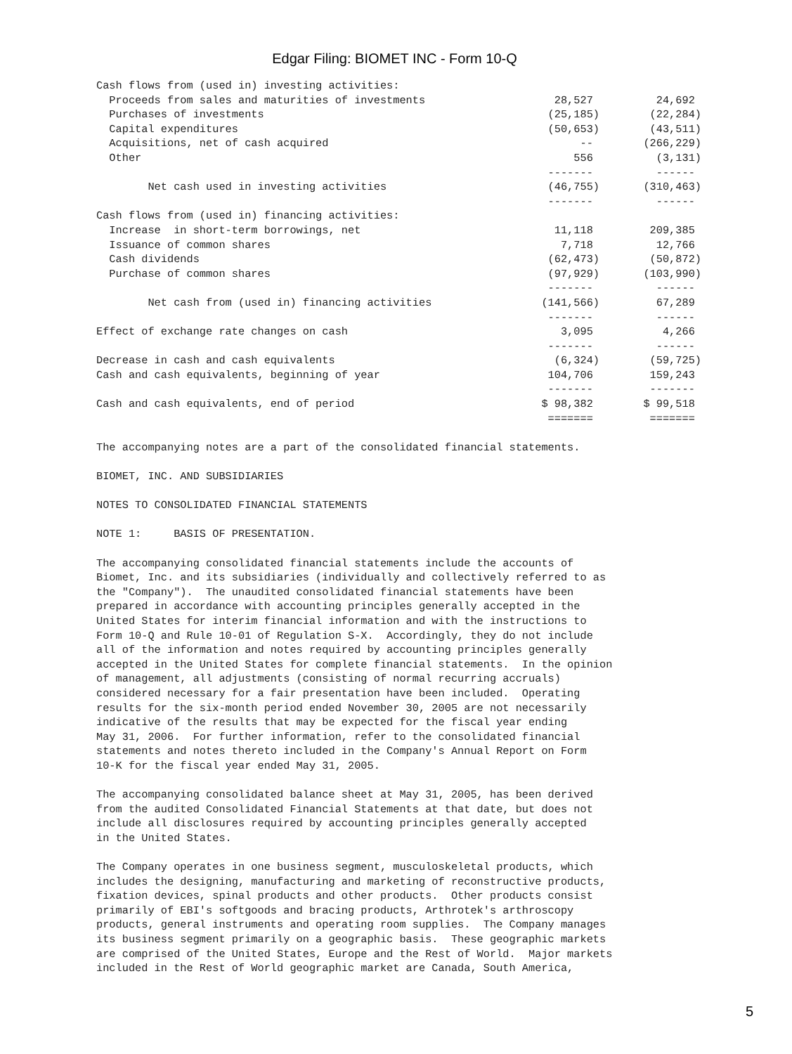Edgar Filing: BIOMET INC - Form 10-Q
| Cash flows from (used in) investing activities: | | |
| Proceeds from sales and maturities of investments | 28,527 | 24,692 |
| Purchases of investments | (25,185) | (22,284) |
| Capital expenditures | (50,653) | (43,511) |
| Acquisitions, net of cash acquired | -- | (266,229) |
| Other | 556 | (3,131) |
| | ------- | ------ |
| Net cash used in investing activities | (46,755) | (310,463) |
| | ------- | ------ |
| Cash flows from (used in) financing activities: | | |
| Increase in short-term borrowings, net | 11,118 | 209,385 |
| Issuance of common shares | 7,718 | 12,766 |
| Cash dividends | (62,473) | (50,872) |
| Purchase of common shares | (97,929) | (103,990) |
| | ------- | ------ |
| Net cash from (used in) financing activities | (141,566) | 67,289 |
| | ------- | ------ |
| Effect of exchange rate changes on cash | 3,095 | 4,266 |
| | ------- | ------ |
| Decrease in cash and cash equivalents | (6,324) | (59,725) |
| Cash and cash equivalents, beginning of year | 104,706 | 159,243 |
| | ------- | ------- |
| Cash and cash equivalents, end of period | $ 98,382 | $ 99,518 |
| | ======= | ======= |
The accompanying notes are a part of the consolidated financial statements.

BIOMET, INC. AND SUBSIDIARIES

NOTES TO CONSOLIDATED FINANCIAL STATEMENTS

NOTE 1:     BASIS OF PRESENTATION.

The accompanying consolidated financial statements include the accounts of
Biomet, Inc. and its subsidiaries (individually and collectively referred to as
the "Company").  The unaudited consolidated financial statements have been
prepared in accordance with accounting principles generally accepted in the
United States for interim financial information and with the instructions to
Form 10-Q and Rule 10-01 of Regulation S-X.  Accordingly, they do not include
all of the information and notes required by accounting principles generally
accepted in the United States for complete financial statements.  In the opinion
of management, all adjustments (consisting of normal recurring accruals)
considered necessary for a fair presentation have been included.  Operating
results for the six-month period ended November 30, 2005 are not necessarily
indicative of the results that may be expected for the fiscal year ending
May 31, 2006.  For further information, refer to the consolidated financial
statements and notes thereto included in the Company's Annual Report on Form
10-K for the fiscal year ended May 31, 2005.

The accompanying consolidated balance sheet at May 31, 2005, has been derived
from the audited Consolidated Financial Statements at that date, but does not
include all disclosures required by accounting principles generally accepted
in the United States.

The Company operates in one business segment, musculoskeletal products, which
includes the designing, manufacturing and marketing of reconstructive products,
fixation devices, spinal products and other products.  Other products consist
primarily of EBI's softgoods and bracing products, Arthrotek's arthroscopy
products, general instruments and operating room supplies.  The Company manages
its business segment primarily on a geographic basis.  These geographic markets
are comprised of the United States, Europe and the Rest of World.  Major markets
included in the Rest of World geographic market are Canada, South America,
5